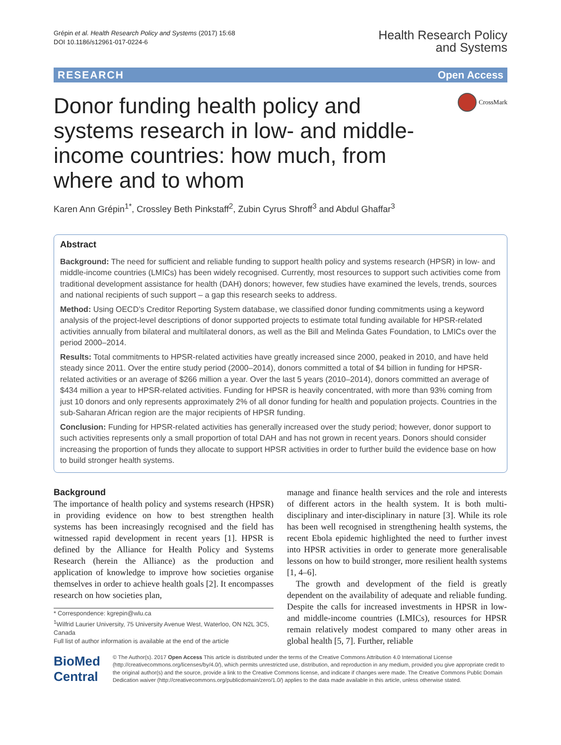Grépin et al. Health Research Policy and Systems (2017) 15:68
DOI 10.1186/s12961-017-0224-6
Health Research Policy
and Systems
RESEARCH Open Access
Donor funding health policy and systems research in low- and middle-income countries: how much, from where and to whom
CrossMark
Karen Ann Grépin<sup>1*</sup>, Crossley Beth Pinkstaff<sup>2</sup>, Zubin Cyrus Shroff<sup>3</sup> and Abdul Ghaffar<sup>3</sup>
Abstract
Background: The need for sufficient and reliable funding to support health policy and systems research (HPSR) in low- and middle-income countries (LMICs) has been widely recognised. Currently, most resources to support such activities come from traditional development assistance for health (DAH) donors; however, few studies have examined the levels, trends, sources and national recipients of such support – a gap this research seeks to address.
Method: Using OECD’s Creditor Reporting System database, we classified donor funding commitments using a keyword analysis of the project-level descriptions of donor supported projects to estimate total funding available for HPSR-related activities annually from bilateral and multilateral donors, as well as the Bill and Melinda Gates Foundation, to LMICs over the period 2000–2014.
Results: Total commitments to HPSR-related activities have greatly increased since 2000, peaked in 2010, and have held steady since 2011. Over the entire study period (2000–2014), donors committed a total of $4 billion in funding for HPSR-related activities or an average of $266 million a year. Over the last 5 years (2010–2014), donors committed an average of $434 million a year to HPSR-related activities. Funding for HPSR is heavily concentrated, with more than 93% coming from just 10 donors and only represents approximately 2% of all donor funding for health and population projects. Countries in the sub-Saharan African region are the major recipients of HPSR funding.
Conclusion: Funding for HPSR-related activities has generally increased over the study period; however, donor support to such activities represents only a small proportion of total DAH and has not grown in recent years. Donors should consider increasing the proportion of funds they allocate to support HPSR activities in order to further build the evidence base on how to build stronger health systems.
Background
The importance of health policy and systems research (HPSR) in providing evidence on how to best strengthen health systems has been increasingly recognised and the field has witnessed rapid development in recent years [1]. HPSR is defined by the Alliance for Health Policy and Systems Research (herein the Alliance) as the production and application of knowledge to improve how societies organise themselves in order to achieve health goals [2]. It encompasses research on how societies plan,
* Correspondence: kgrepin@wlu.ca
<sup>1</sup> Wilfrid Laurier University, 75 University Avenue West, Waterloo, ON N2L 3C5, Canada
Full list of author information is available at the end of the article
manage and finance health services and the role and interests of different actors in the health system. It is both multi-disciplinary and inter-disciplinary in nature [3]. While its role has been well recognised in strengthening health systems, the recent Ebola epidemic highlighted the need to further invest into HPSR activities in order to generate more generalisable lessons on how to build stronger, more resilient health systems [1, 4–6].
The growth and development of the field is greatly dependent on the availability of adequate and reliable funding. Despite the calls for increased investments in HPSR in low- and middle-income countries (LMICs), resources for HPSR remain relatively modest compared to many other areas in global health [5, 7]. Further, reliable
BioMed Central
© The Author(s). 2017 Open Access This article is distributed under the terms of the Creative Commons Attribution 4.0 International License (http://creativecommons.org/licenses/by/4.0/), which permits unrestricted use, distribution, and reproduction in any medium, provided you give appropriate credit to the original author(s) and the source, provide a link to the Creative Commons license, and indicate if changes were made. The Creative Commons Public Domain Dedication waiver (http://creativecommons.org/publicdomain/zero/1.0/) applies to the data made available in this article, unless otherwise stated.